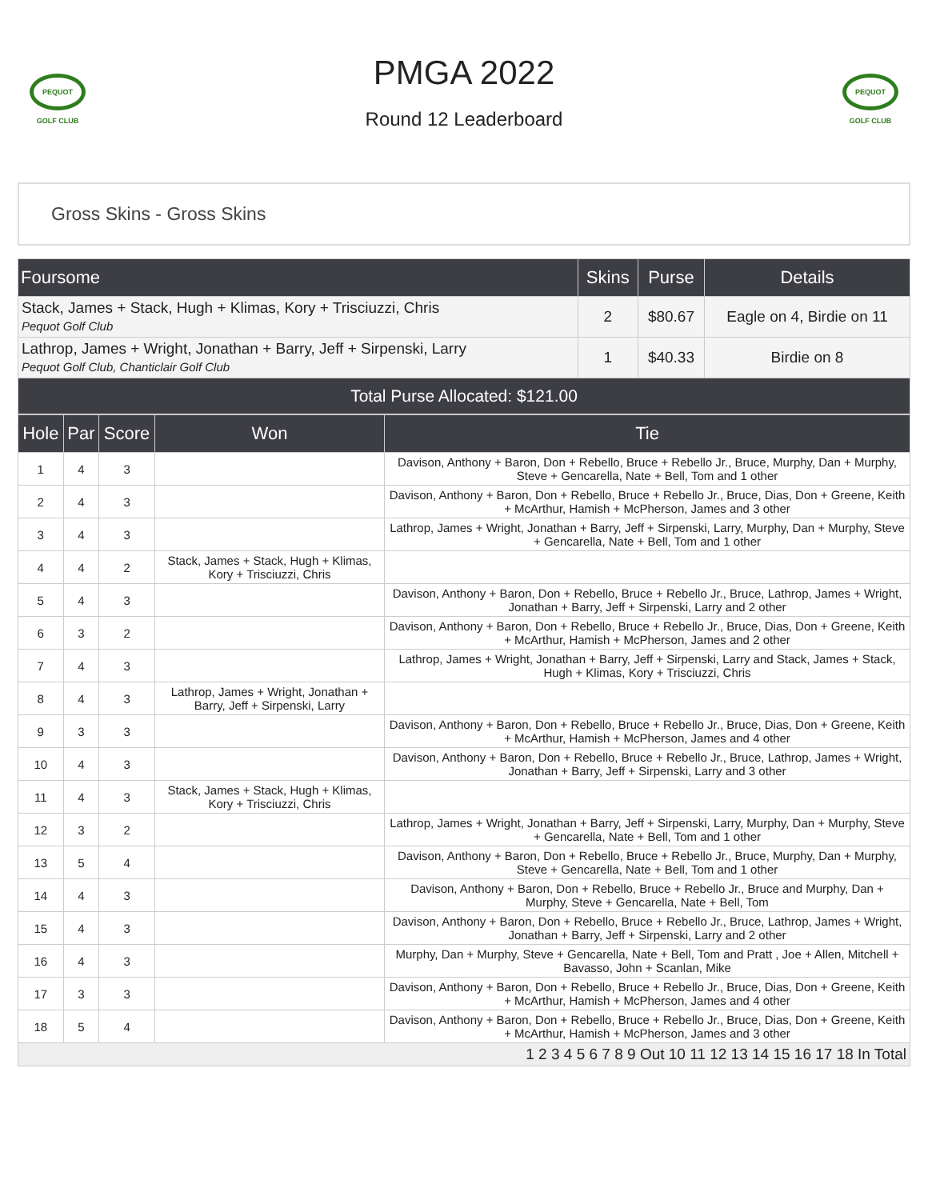PEQUOT GOLF CLUB
PMGA 2022
Round 12 Leaderboard
PEQUOT GOLF CLUB
Gross Skins - Gross Skins
| Foursome | Skins | Purse | Details |
| --- | --- | --- | --- |
| Stack, James + Stack, Hugh + Klimas, Kory + Trisciuzzi, Chris Pequot Golf Club | 2 | $80.67 | Eagle on 4, Birdie on 11 |
| Lathrop, James + Wright, Jonathan + Barry, Jeff + Sirpenski, Larry Pequot Golf Club, Chanticlair Golf Club | 1 | $40.33 | Birdie on 8 |
| Total Purse Allocated: $121.00 | | | |
| Hole | Par | Score | Won | Tie |
| --- | --- | --- | --- | --- |
| 1 | 4 | 3 | | Davison, Anthony + Baron, Don + Rebello, Bruce + Rebello Jr., Bruce, Murphy, Dan + Murphy, Steve + Gencarella, Nate + Bell, Tom and 1 other |
| 2 | 4 | 3 | | Davison, Anthony + Baron, Don + Rebello, Bruce + Rebello Jr., Bruce, Dias, Don + Greene, Keith + McArthur, Hamish + McPherson, James and 3 other |
| 3 | 4 | 3 | | Lathrop, James + Wright, Jonathan + Barry, Jeff + Sirpenski, Larry, Murphy, Dan + Murphy, Steve + Gencarella, Nate + Bell, Tom and 1 other |
| 4 | 4 | 2 | Stack, James + Stack, Hugh + Klimas, Kory + Trisciuzzi, Chris | |
| 5 | 4 | 3 | | Davison, Anthony + Baron, Don + Rebello, Bruce + Rebello Jr., Bruce, Lathrop, James + Wright, Jonathan + Barry, Jeff + Sirpenski, Larry and 2 other |
| 6 | 3 | 2 | | Davison, Anthony + Baron, Don + Rebello, Bruce + Rebello Jr., Bruce, Dias, Don + Greene, Keith + McArthur, Hamish + McPherson, James and 2 other |
| 7 | 4 | 3 | | Lathrop, James + Wright, Jonathan + Barry, Jeff + Sirpenski, Larry and Stack, James + Stack, Hugh + Klimas, Kory + Trisciuzzi, Chris |
| 8 | 4 | 3 | Lathrop, James + Wright, Jonathan + Barry, Jeff + Sirpenski, Larry | |
| 9 | 3 | 3 | | Davison, Anthony + Baron, Don + Rebello, Bruce + Rebello Jr., Bruce, Dias, Don + Greene, Keith + McArthur, Hamish + McPherson, James and 4 other |
| 10 | 4 | 3 | | Davison, Anthony + Baron, Don + Rebello, Bruce + Rebello Jr., Bruce, Lathrop, James + Wright, Jonathan + Barry, Jeff + Sirpenski, Larry and 3 other |
| 11 | 4 | 3 | Stack, James + Stack, Hugh + Klimas, Kory + Trisciuzzi, Chris | |
| 12 | 3 | 2 | | Lathrop, James + Wright, Jonathan + Barry, Jeff + Sirpenski, Larry, Murphy, Dan + Murphy, Steve + Gencarella, Nate + Bell, Tom and 1 other |
| 13 | 5 | 4 | | Davison, Anthony + Baron, Don + Rebello, Bruce + Rebello Jr., Bruce, Murphy, Dan + Murphy, Steve + Gencarella, Nate + Bell, Tom and 1 other |
| 14 | 4 | 3 | | Davison, Anthony + Baron, Don + Rebello, Bruce + Rebello Jr., Bruce and Murphy, Dan + Murphy, Steve + Gencarella, Nate + Bell, Tom |
| 15 | 4 | 3 | | Davison, Anthony + Baron, Don + Rebello, Bruce + Rebello Jr., Bruce, Lathrop, James + Wright, Jonathan + Barry, Jeff + Sirpenski, Larry and 2 other |
| 16 | 4 | 3 | | Murphy, Dan + Murphy, Steve + Gencarella, Nate + Bell, Tom and Pratt , Joe + Allen, Mitchell + Bavasso, John + Scanlan, Mike |
| 17 | 3 | 3 | | Davison, Anthony + Baron, Don + Rebello, Bruce + Rebello Jr., Bruce, Dias, Don + Greene, Keith + McArthur, Hamish + McPherson, James and 4 other |
| 18 | 5 | 4 | | Davison, Anthony + Baron, Don + Rebello, Bruce + Rebello Jr., Bruce, Dias, Don + Greene, Keith + McArthur, Hamish + McPherson, James and 3 other |
| 1 2 3 4 5 6 7 8 9 Out 10 11 12 13 14 15 16 17 18 In Total | | | | |